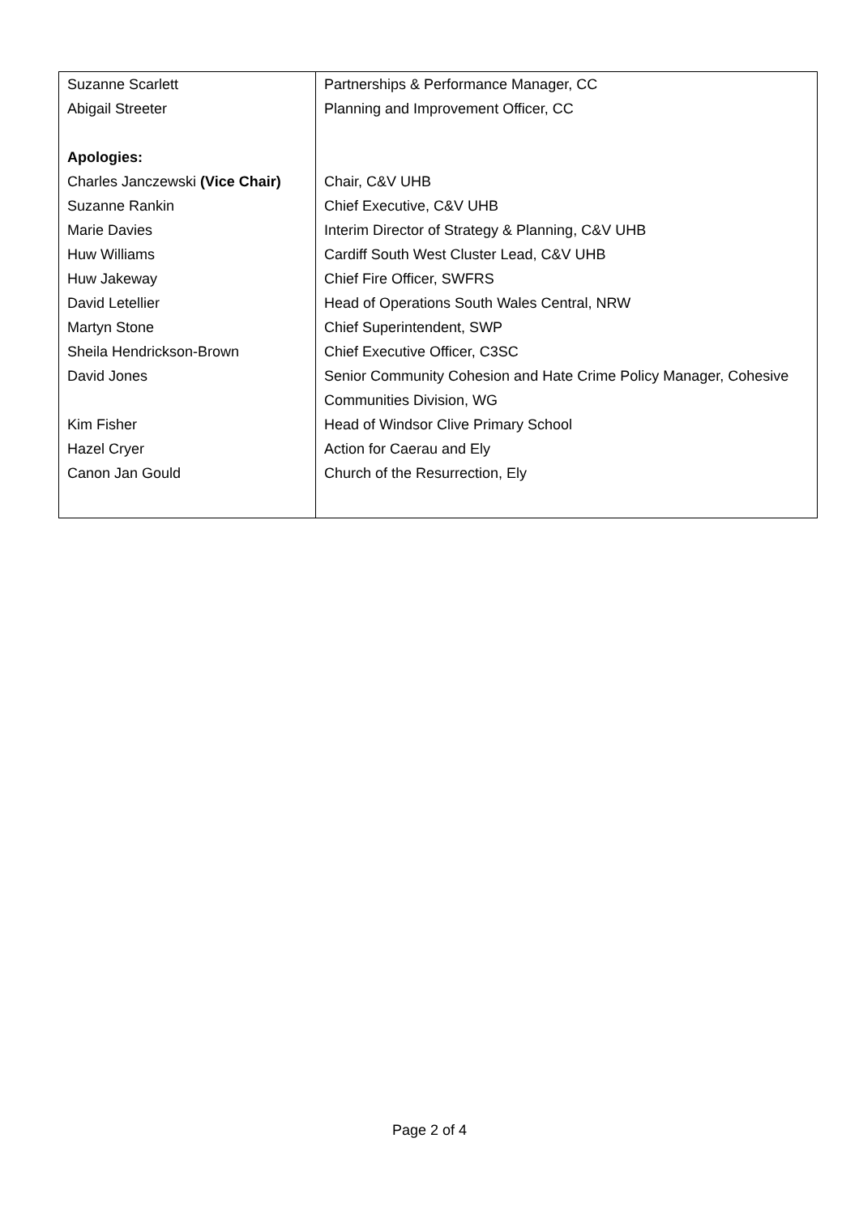| Suzanne Scarlett | Partnerships & Performance Manager, CC |
| Abigail Streeter | Planning and Improvement Officer, CC |
| Apologies: | |
| Charles Janczewski (Vice Chair) | Chair, C&V UHB |
| Suzanne Rankin | Chief Executive, C&V UHB |
| Marie Davies | Interim Director of Strategy & Planning, C&V UHB |
| Huw Williams | Cardiff South West Cluster Lead, C&V UHB |
| Huw Jakeway | Chief Fire Officer, SWFRS |
| David Letellier | Head of Operations South Wales Central, NRW |
| Martyn Stone | Chief Superintendent, SWP |
| Sheila Hendrickson-Brown | Chief Executive Officer, C3SC |
| David Jones | Senior Community Cohesion and Hate Crime Policy Manager, Cohesive Communities Division, WG |
| Kim Fisher | Head of Windsor Clive Primary School |
| Hazel Cryer | Action for Caerau and Ely |
| Canon Jan Gould | Church of the Resurrection, Ely |
Page 2 of 4